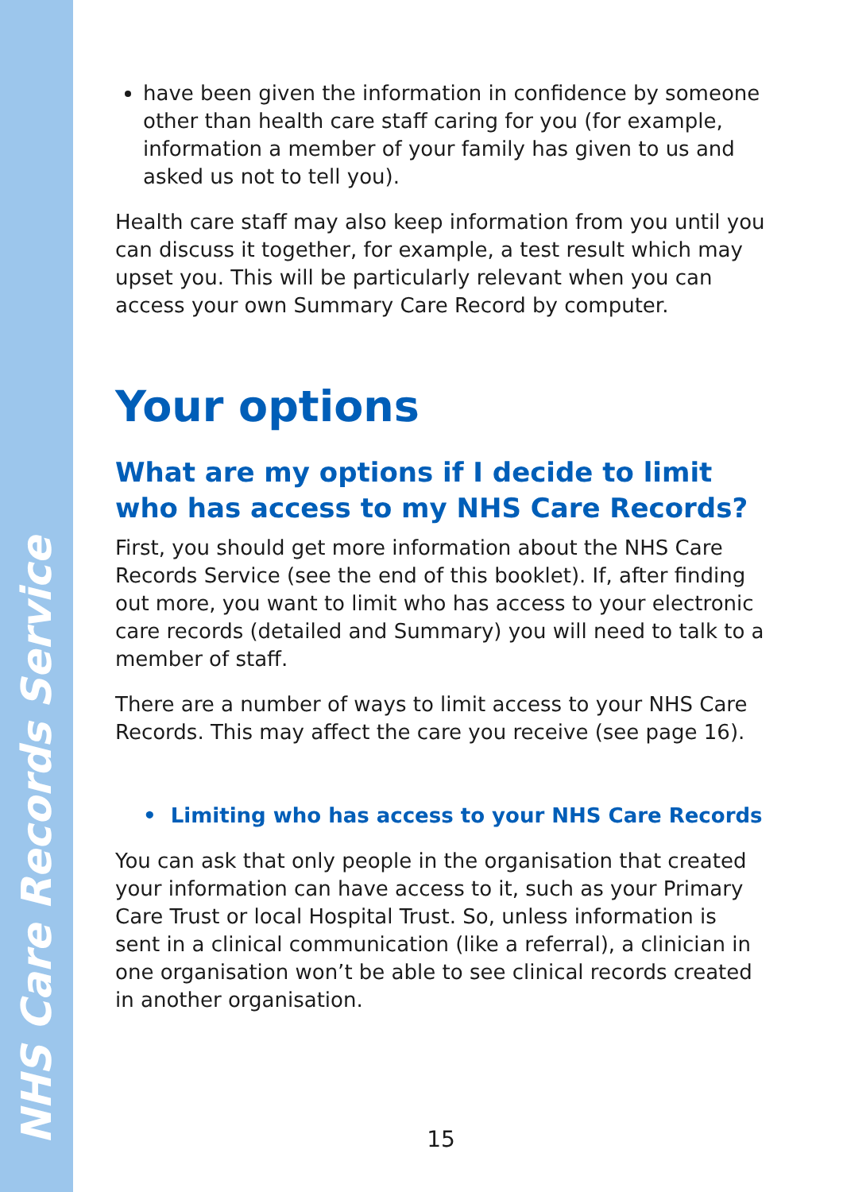NHS Care Records Service
have been given the information in confidence by someone other than health care staff caring for you (for example, information a member of your family has given to us and asked us not to tell you).
Health care staff may also keep information from you until you can discuss it together, for example, a test result which may upset you. This will be particularly relevant when you can access your own Summary Care Record by computer.
Your options
What are my options if I decide to limit who has access to my NHS Care Records?
First, you should get more information about the NHS Care Records Service (see the end of this booklet). If, after finding out more, you want to limit who has access to your electronic care records (detailed and Summary) you will need to talk to a member of staff.
There are a number of ways to limit access to your NHS Care Records. This may affect the care you receive (see page 16).
• Limiting who has access to your NHS Care Records
You can ask that only people in the organisation that created your information can have access to it, such as your Primary Care Trust or local Hospital Trust. So, unless information is sent in a clinical communication (like a referral), a clinician in one organisation won’t be able to see clinical records created in another organisation.
15